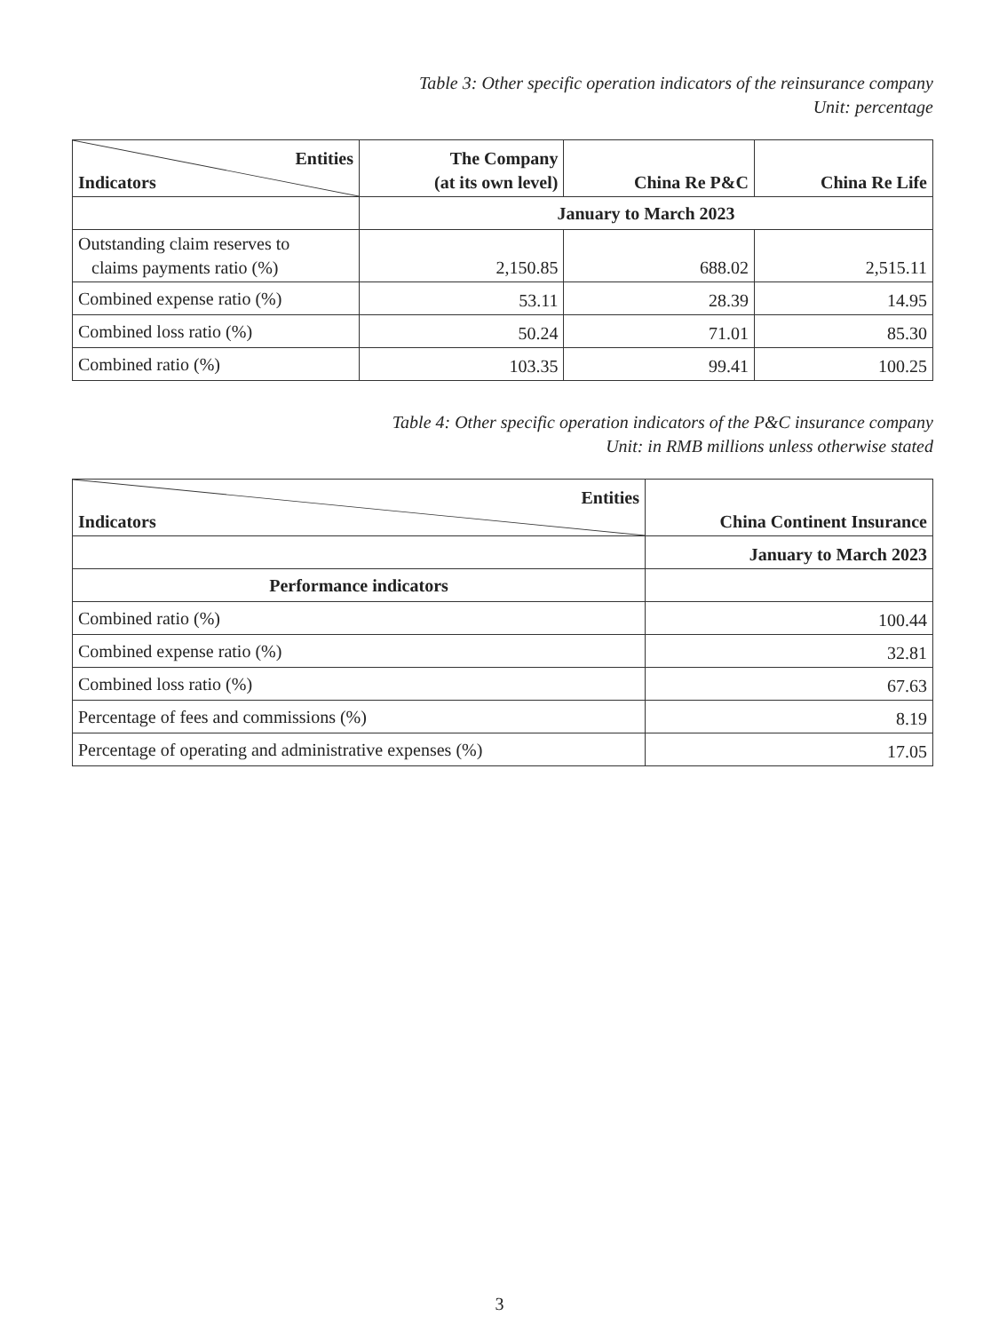Table 3: Other specific operation indicators of the reinsurance company
Unit: percentage
| Entities Indicators | The Company (at its own level) | China Re P&C | China Re Life |
| --- | --- | --- | --- |
| | January to March 2023 | | |
| Outstanding claim reserves to claims payments ratio (%) | 2,150.85 | 688.02 | 2,515.11 |
| Combined expense ratio (%) | 53.11 | 28.39 | 14.95 |
| Combined loss ratio (%) | 50.24 | 71.01 | 85.30 |
| Combined ratio (%) | 103.35 | 99.41 | 100.25 |
Table 4: Other specific operation indicators of the P&C insurance company
Unit: in RMB millions unless otherwise stated
| Entities Indicators | China Continent Insurance |
| --- | --- |
| | January to March 2023 |
| Performance indicators | |
| Combined ratio (%) | 100.44 |
| Combined expense ratio (%) | 32.81 |
| Combined loss ratio (%) | 67.63 |
| Percentage of fees and commissions (%) | 8.19 |
| Percentage of operating and administrative expenses (%) | 17.05 |
3